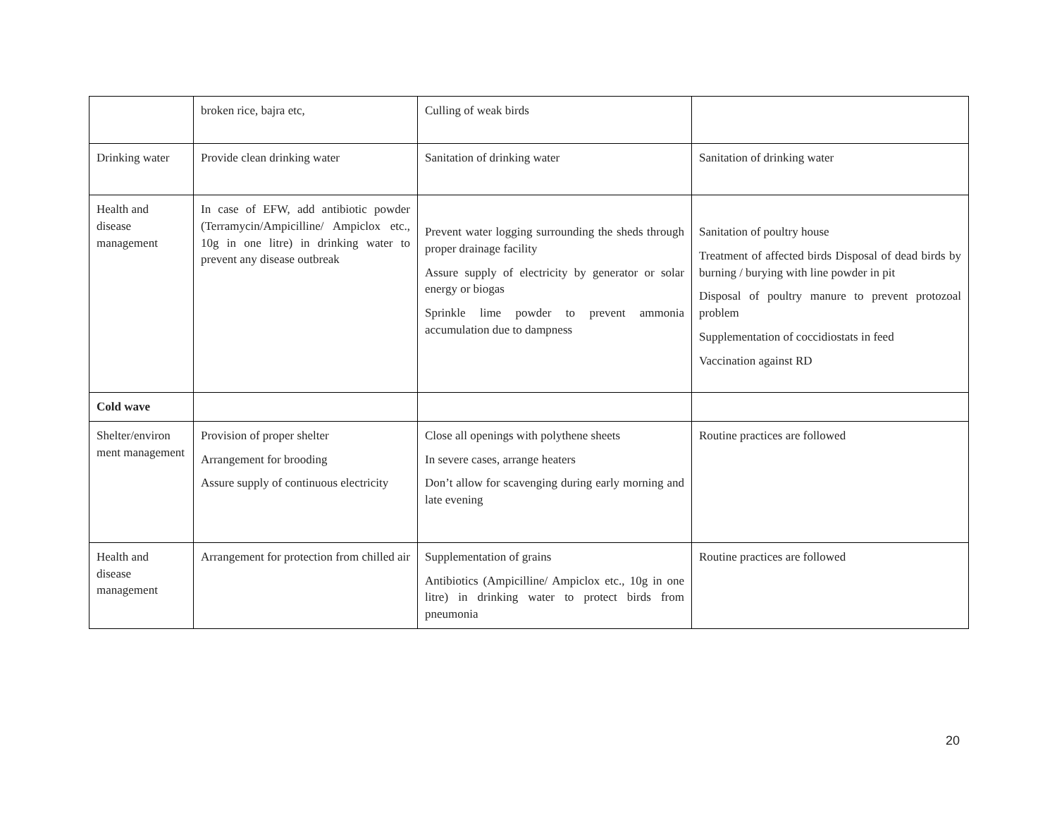| | broken rice, bajra etc, | Culling of weak birds | |
| Drinking water | Provide clean drinking water | Sanitation of drinking water | Sanitation of drinking water |
| Health and disease management | In case of EFW, add antibiotic powder (Terramycin/Ampicilline/ Ampiclox etc., 10g in one litre) in drinking water to prevent any disease outbreak | Prevent water logging surrounding the sheds through proper drainage facility Assure supply of electricity by generator or solar energy or biogas Sprinkle lime powder to prevent ammonia accumulation due to dampness | Sanitation of poultry house Treatment of affected birds Disposal of dead birds by burning / burying with line powder in pit Disposal of poultry manure to prevent protozoal problem Supplementation of coccidiostats in feed Vaccination against RD |
| Cold wave | | | |
| Shelter/environ ment management | Provision of proper shelter Arrangement for brooding Assure supply of continuous electricity | Close all openings with polythene sheets In severe cases, arrange heaters Don’t allow for scavenging during early morning and late evening | Routine practices are followed |
| Health and disease management | Arrangement for protection from chilled air | Supplementation of grains Antibiotics (Ampicilline/ Ampiclox etc., 10g in one litre) in drinking water to protect birds from pneumonia | Routine practices are followed |
20